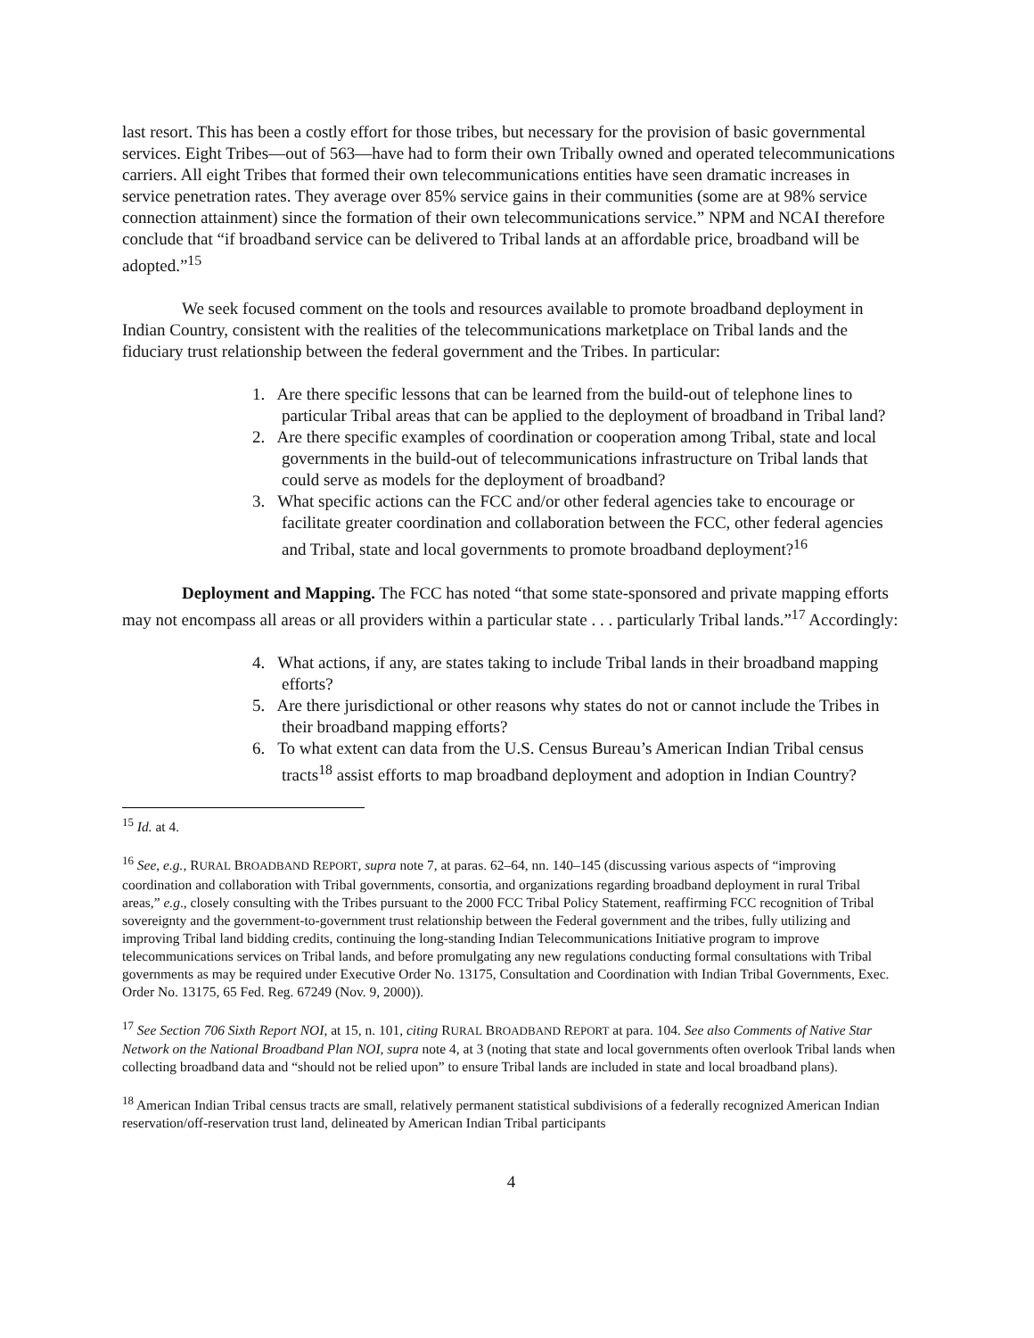last resort. This has been a costly effort for those tribes, but necessary for the provision of basic governmental services. Eight Tribes—out of 563—have had to form their own Tribally owned and operated telecommunications carriers. All eight Tribes that formed their own telecommunications entities have seen dramatic increases in service penetration rates. They average over 85% service gains in their communities (some are at 98% service connection attainment) since the formation of their own telecommunications service.” NPM and NCAI therefore conclude that “if broadband service can be delivered to Tribal lands at an affordable price, broadband will be adopted.”<sup>15</sup>
We seek focused comment on the tools and resources available to promote broadband deployment in Indian Country, consistent with the realities of the telecommunications marketplace on Tribal lands and the fiduciary trust relationship between the federal government and the Tribes. In particular:
1. Are there specific lessons that can be learned from the build-out of telephone lines to particular Tribal areas that can be applied to the deployment of broadband in Tribal land?
2. Are there specific examples of coordination or cooperation among Tribal, state and local governments in the build-out of telecommunications infrastructure on Tribal lands that could serve as models for the deployment of broadband?
3. What specific actions can the FCC and/or other federal agencies take to encourage or facilitate greater coordination and collaboration between the FCC, other federal agencies and Tribal, state and local governments to promote broadband deployment?<sup>16</sup>
Deployment and Mapping. The FCC has noted “that some state-sponsored and private mapping efforts may not encompass all areas or all providers within a particular state . . . particularly Tribal lands.”<sup>17</sup> Accordingly:
4. What actions, if any, are states taking to include Tribal lands in their broadband mapping efforts?
5. Are there jurisdictional or other reasons why states do not or cannot include the Tribes in their broadband mapping efforts?
6. To what extent can data from the U.S. Census Bureau’s American Indian Tribal census tracts<sup>18</sup> assist efforts to map broadband deployment and adoption in Indian Country?
<sup>15</sup> Id. at 4.
<sup>16</sup> See, e.g., RURAL BROADBAND REPORT, supra note 7, at paras. 62–64, nn. 140–145 (discussing various aspects of “improving coordination and collaboration with Tribal governments, consortia, and organizations regarding broadband deployment in rural Tribal areas,” e.g., closely consulting with the Tribes pursuant to the 2000 FCC Tribal Policy Statement, reaffirming FCC recognition of Tribal sovereignty and the government-to-government trust relationship between the Federal government and the tribes, fully utilizing and improving Tribal land bidding credits, continuing the long-standing Indian Telecommunications Initiative program to improve telecommunications services on Tribal lands, and before promulgating any new regulations conducting formal consultations with Tribal governments as may be required under Executive Order No. 13175, Consultation and Coordination with Indian Tribal Governments, Exec. Order No. 13175, 65 Fed. Reg. 67249 (Nov. 9, 2000)).
<sup>17</sup> See Section 706 Sixth Report NOI, at 15, n. 101, citing RURAL BROADBAND REPORT at para. 104. See also Comments of Native Star Network on the National Broadband Plan NOI, supra note 4, at 3 (noting that state and local governments often overlook Tribal lands when collecting broadband data and “should not be relied upon” to ensure Tribal lands are included in state and local broadband plans).
<sup>18</sup> American Indian Tribal census tracts are small, relatively permanent statistical subdivisions of a federally recognized American Indian reservation/off-reservation trust land, delineated by American Indian Tribal participants
4